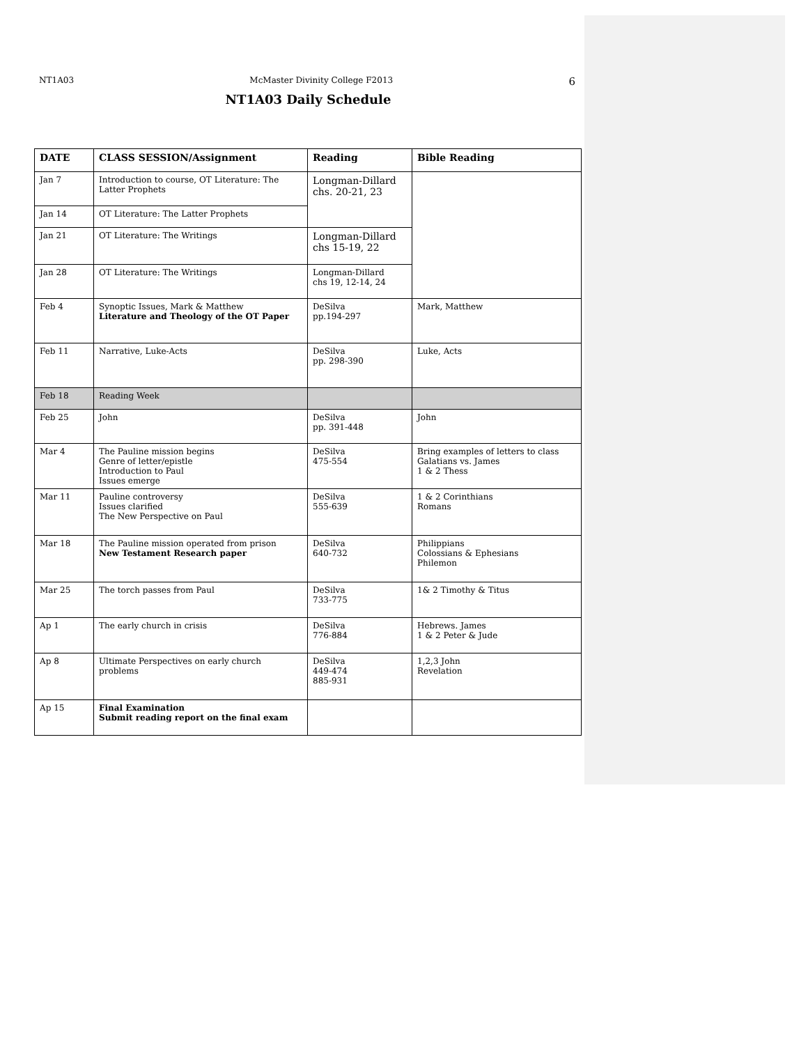NT1A03 McMaster Divinity College F2013 6
NT1A03 Daily Schedule
| DATE | CLASS SESSION/Assignment | Reading | Bible Reading |
| --- | --- | --- | --- |
| Jan 7 | Introduction to course, OT Literature: The Latter Prophets | Longman-Dillard chs. 20-21, 23 | |
| Jan 14 | OT Literature: The Latter Prophets | | |
| Jan 21 | OT Literature: The Writings | Longman-Dillard chs 15-19, 22 | |
| Jan 28 | OT Literature: The Writings | Longman-Dillard chs 19, 12-14, 24 | |
| Feb 4 | Synoptic Issues, Mark & Matthew Literature and Theology of the OT Paper | DeSilva pp.194-297 | Mark, Matthew |
| Feb 11 | Narrative, Luke-Acts | DeSilva pp. 298-390 | Luke, Acts |
| Feb 18 | Reading Week | | |
| Feb 25 | John | DeSilva pp. 391-448 | John |
| Mar 4 | The Pauline mission begins Genre of letter/epistle Introduction to Paul Issues emerge | DeSilva 475-554 | Bring examples of letters to class Galatians vs. James 1 & 2 Thess |
| Mar 11 | Pauline controversy Issues clarified The New Perspective on Paul | DeSilva 555-639 | 1 & 2 Corinthians Romans |
| Mar 18 | The Pauline mission operated from prison New Testament Research paper | DeSilva 640-732 | Philippians Colossians & Ephesians Philemon |
| Mar 25 | The torch passes from Paul | DeSilva 733-775 | 1& 2 Timothy & Titus |
| Ap 1 | The early church in crisis | DeSilva 776-884 | Hebrews. James 1 & 2 Peter & Jude |
| Ap 8 | Ultimate Perspectives on early church problems | DeSilva 449-474 885-931 | 1,2,3 John Revelation |
| Ap 15 | Final Examination Submit reading report on the final exam | | |